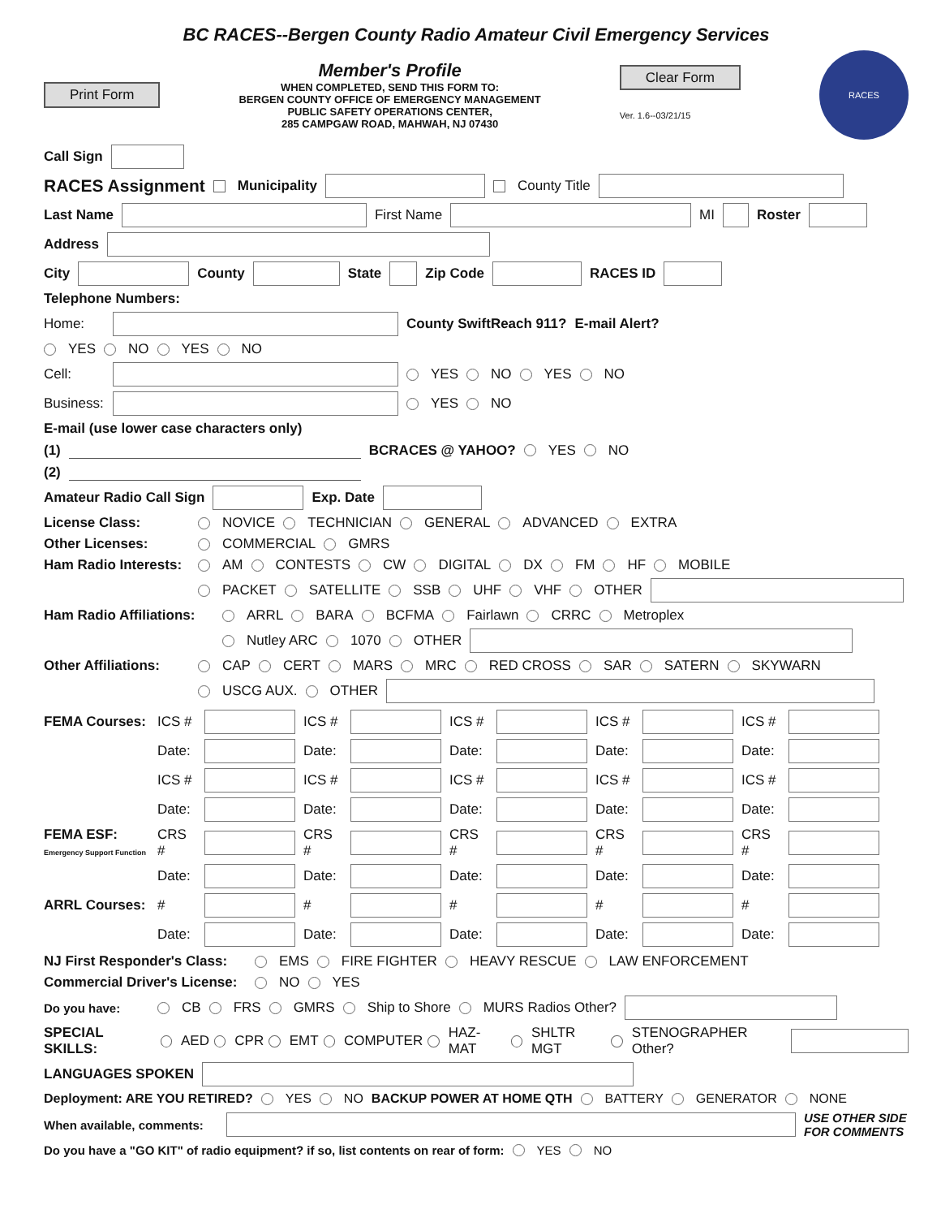BC RACES--Bergen County Radio Amateur Civil Emergency Services
Print Form
Member's Profile
WHEN COMPLETED, SEND THIS FORM TO:
BERGEN COUNTY OFFICE OF EMERGENCY MANAGEMENT
PUBLIC SAFETY OPERATIONS CENTER,
285 CAMPGAW ROAD, MAHWAH, NJ 07430
Clear Form
Ver. 1.6--03/21/15
RACES
Call Sign
RACES Assignment Municipality County Title
Last Name First Name MI Roster
Address
City County State Zip Code RACES ID
Telephone Numbers:
Home: County SwiftReach 911? E-mail Alert?
YES NO YES NO
Cell: YES NO YES NO
Business: YES NO
E-mail (use lower case characters only)
(1) BCRACES @ YAHOO? YES NO
(2)
Amateur Radio Call Sign Exp. Date
License Class: NOVICE TECHNICIAN GENERAL ADVANCED EXTRA
Other Licenses: COMMERCIAL GMRS
Ham Radio Interests: AM CONTESTS CW DIGITAL DX FM HF MOBILE
PACKET SATELLITE SSB UHF VHF OTHER
Ham Radio Affiliations: ARRL BARA BCFMA Fairlawn CRRC Metroplex
Nutley ARC 1070 OTHER
Other Affiliations: CAP CERT MARS MRC RED CROSS SAR SATERN SKYWARN
USCG AUX. OTHER
FEMA Courses: ICS # ICS # ICS # ICS # ICS # Date: Date: Date: Date: Date: ICS # ICS # ICS # ICS # ICS # Date: Date: Date: Date: Date: FEMA ESF:
Emergency Support Function CRS # CRS # CRS # CRS # CRS # Date: Date: Date: Date: Date: ARRL Courses: # # # # # Date: Date: Date: Date: Date:
NJ First Responder's Class: EMS FIRE FIGHTER HEAVY RESCUE LAW ENFORCEMENT
Commercial Driver's License: NO YES
Do you have: CB FRS GMRS Ship to Shore MURS Radios Other?
SPECIAL SKILLS: AED CPR EMT COMPUTER HAZ-MAT SHLTR MGT STENOGRAPHER Other?
LANGUAGES SPOKEN
Deployment: ARE YOU RETIRED? YES NO BACKUP POWER AT HOME QTH BATTERY GENERATOR NONE
When available, comments: USE OTHER SIDE
FOR COMMENTS
Do you have a "GO KIT" of radio equipment? if so, list contents on rear of form: YES NO